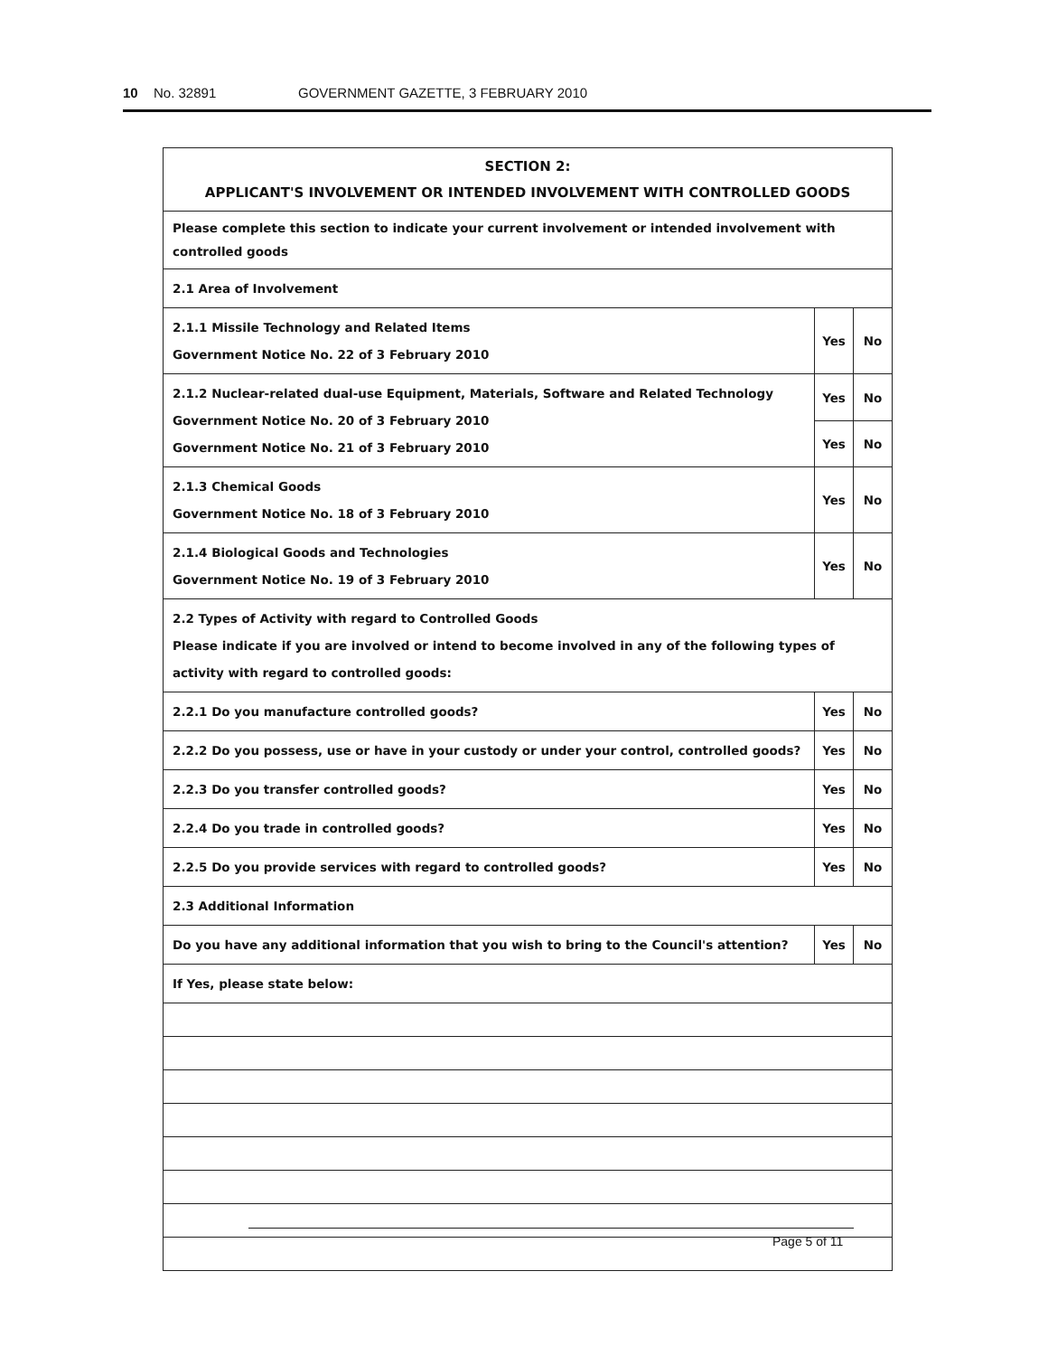10 No. 32891 GOVERNMENT GAZETTE, 3 FEBRUARY 2010
| SECTION 2: APPLICANT'S INVOLVEMENT OR INTENDED INVOLVEMENT WITH CONTROLLED GOODS | | |
| Please complete this section to indicate your current involvement or intended involvement with controlled goods | | |
| 2.1 Area of Involvement | | |
| 2.1.1 Missile Technology and Related Items Government Notice No. 22 of 3 February 2010 | Yes | No |
| 2.1.2 Nuclear-related dual-use Equipment, Materials, Software and Related Technology Government Notice No. 20 of 3 February 2010 Government Notice No. 21 of 3 February 2010 | Yes | No |
| | Yes | No |
| 2.1.3 Chemical Goods Government Notice No. 18 of 3 February 2010 | Yes | No |
| 2.1.4 Biological Goods and Technologies Government Notice No. 19 of 3 February 2010 | Yes | No |
| 2.2 Types of Activity with regard to Controlled Goods Please indicate if you are involved or intend to become involved in any of the following types of activity with regard to controlled goods: | | |
| 2.2.1 Do you manufacture controlled goods? | Yes | No |
| 2.2.2 Do you possess, use or have in your custody or under your control, controlled goods? | Yes | No |
| 2.2.3 Do you transfer controlled goods? | Yes | No |
| 2.2.4 Do you trade in controlled goods? | Yes | No |
| 2.2.5 Do you provide services with regard to controlled goods? | Yes | No |
| 2.3 Additional Information | | |
| Do you have any additional information that you wish to bring to the Council's attention? | Yes | No |
| If Yes, please state below: | | |
Page 5 of 11